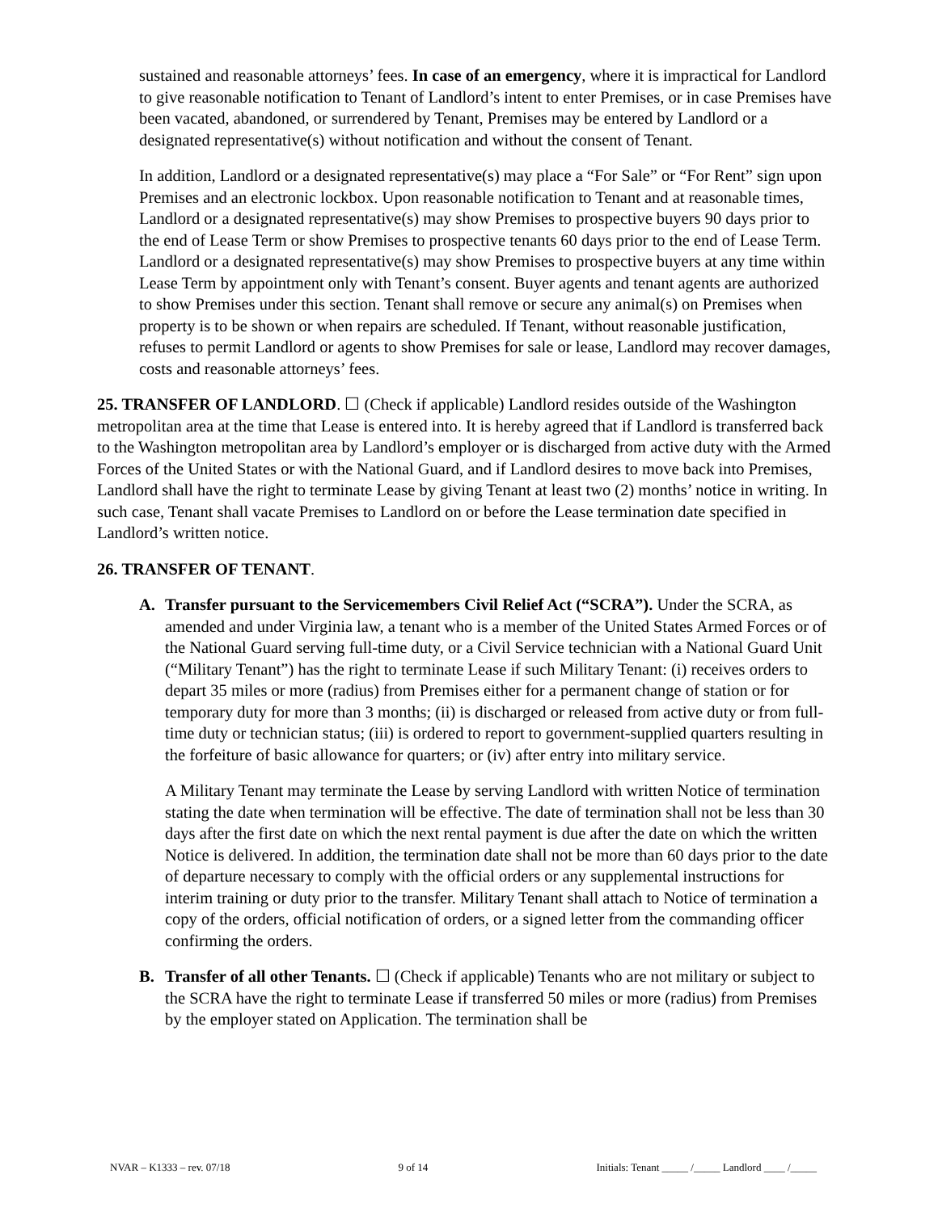sustained and reasonable attorneys’ fees. In case of an emergency, where it is impractical for Landlord to give reasonable notification to Tenant of Landlord’s intent to enter Premises, or in case Premises have been vacated, abandoned, or surrendered by Tenant, Premises may be entered by Landlord or a designated representative(s) without notification and without the consent of Tenant.
In addition, Landlord or a designated representative(s) may place a “For Sale” or “For Rent” sign upon Premises and an electronic lockbox. Upon reasonable notification to Tenant and at reasonable times, Landlord or a designated representative(s) may show Premises to prospective buyers 90 days prior to the end of Lease Term or show Premises to prospective tenants 60 days prior to the end of Lease Term. Landlord or a designated representative(s) may show Premises to prospective buyers at any time within Lease Term by appointment only with Tenant’s consent. Buyer agents and tenant agents are authorized to show Premises under this section. Tenant shall remove or secure any animal(s) on Premises when property is to be shown or when repairs are scheduled. If Tenant, without reasonable justification, refuses to permit Landlord or agents to show Premises for sale or lease, Landlord may recover damages, costs and reasonable attorneys’ fees.
25. TRANSFER OF LANDLORD. ☐ (Check if applicable) Landlord resides outside of the Washington metropolitan area at the time that Lease is entered into. It is hereby agreed that if Landlord is transferred back to the Washington metropolitan area by Landlord’s employer or is discharged from active duty with the Armed Forces of the United States or with the National Guard, and if Landlord desires to move back into Premises, Landlord shall have the right to terminate Lease by giving Tenant at least two (2) months’ notice in writing. In such case, Tenant shall vacate Premises to Landlord on or before the Lease termination date specified in Landlord’s written notice.
26. TRANSFER OF TENANT.
A. Transfer pursuant to the Servicemembers Civil Relief Act (“SCRA”). Under the SCRA, as amended and under Virginia law, a tenant who is a member of the United States Armed Forces or of the National Guard serving full-time duty, or a Civil Service technician with a National Guard Unit (“Military Tenant”) has the right to terminate Lease if such Military Tenant: (i) receives orders to depart 35 miles or more (radius) from Premises either for a permanent change of station or for temporary duty for more than 3 months; (ii) is discharged or released from active duty or from full-time duty or technician status; (iii) is ordered to report to government-supplied quarters resulting in the forfeiture of basic allowance for quarters; or (iv) after entry into military service.
A Military Tenant may terminate the Lease by serving Landlord with written Notice of termination stating the date when termination will be effective. The date of termination shall not be less than 30 days after the first date on which the next rental payment is due after the date on which the written Notice is delivered. In addition, the termination date shall not be more than 60 days prior to the date of departure necessary to comply with the official orders or any supplemental instructions for interim training or duty prior to the transfer. Military Tenant shall attach to Notice of termination a copy of the orders, official notification of orders, or a signed letter from the commanding officer confirming the orders.
B. Transfer of all other Tenants. ☐ (Check if applicable) Tenants who are not military or subject to the SCRA have the right to terminate Lease if transferred 50 miles or more (radius) from Premises by the employer stated on Application. The termination shall be
NVAR – K1333 – rev. 07/18 9 of 14 Initials: Tenant _____ /_____ Landlord ____ /_____